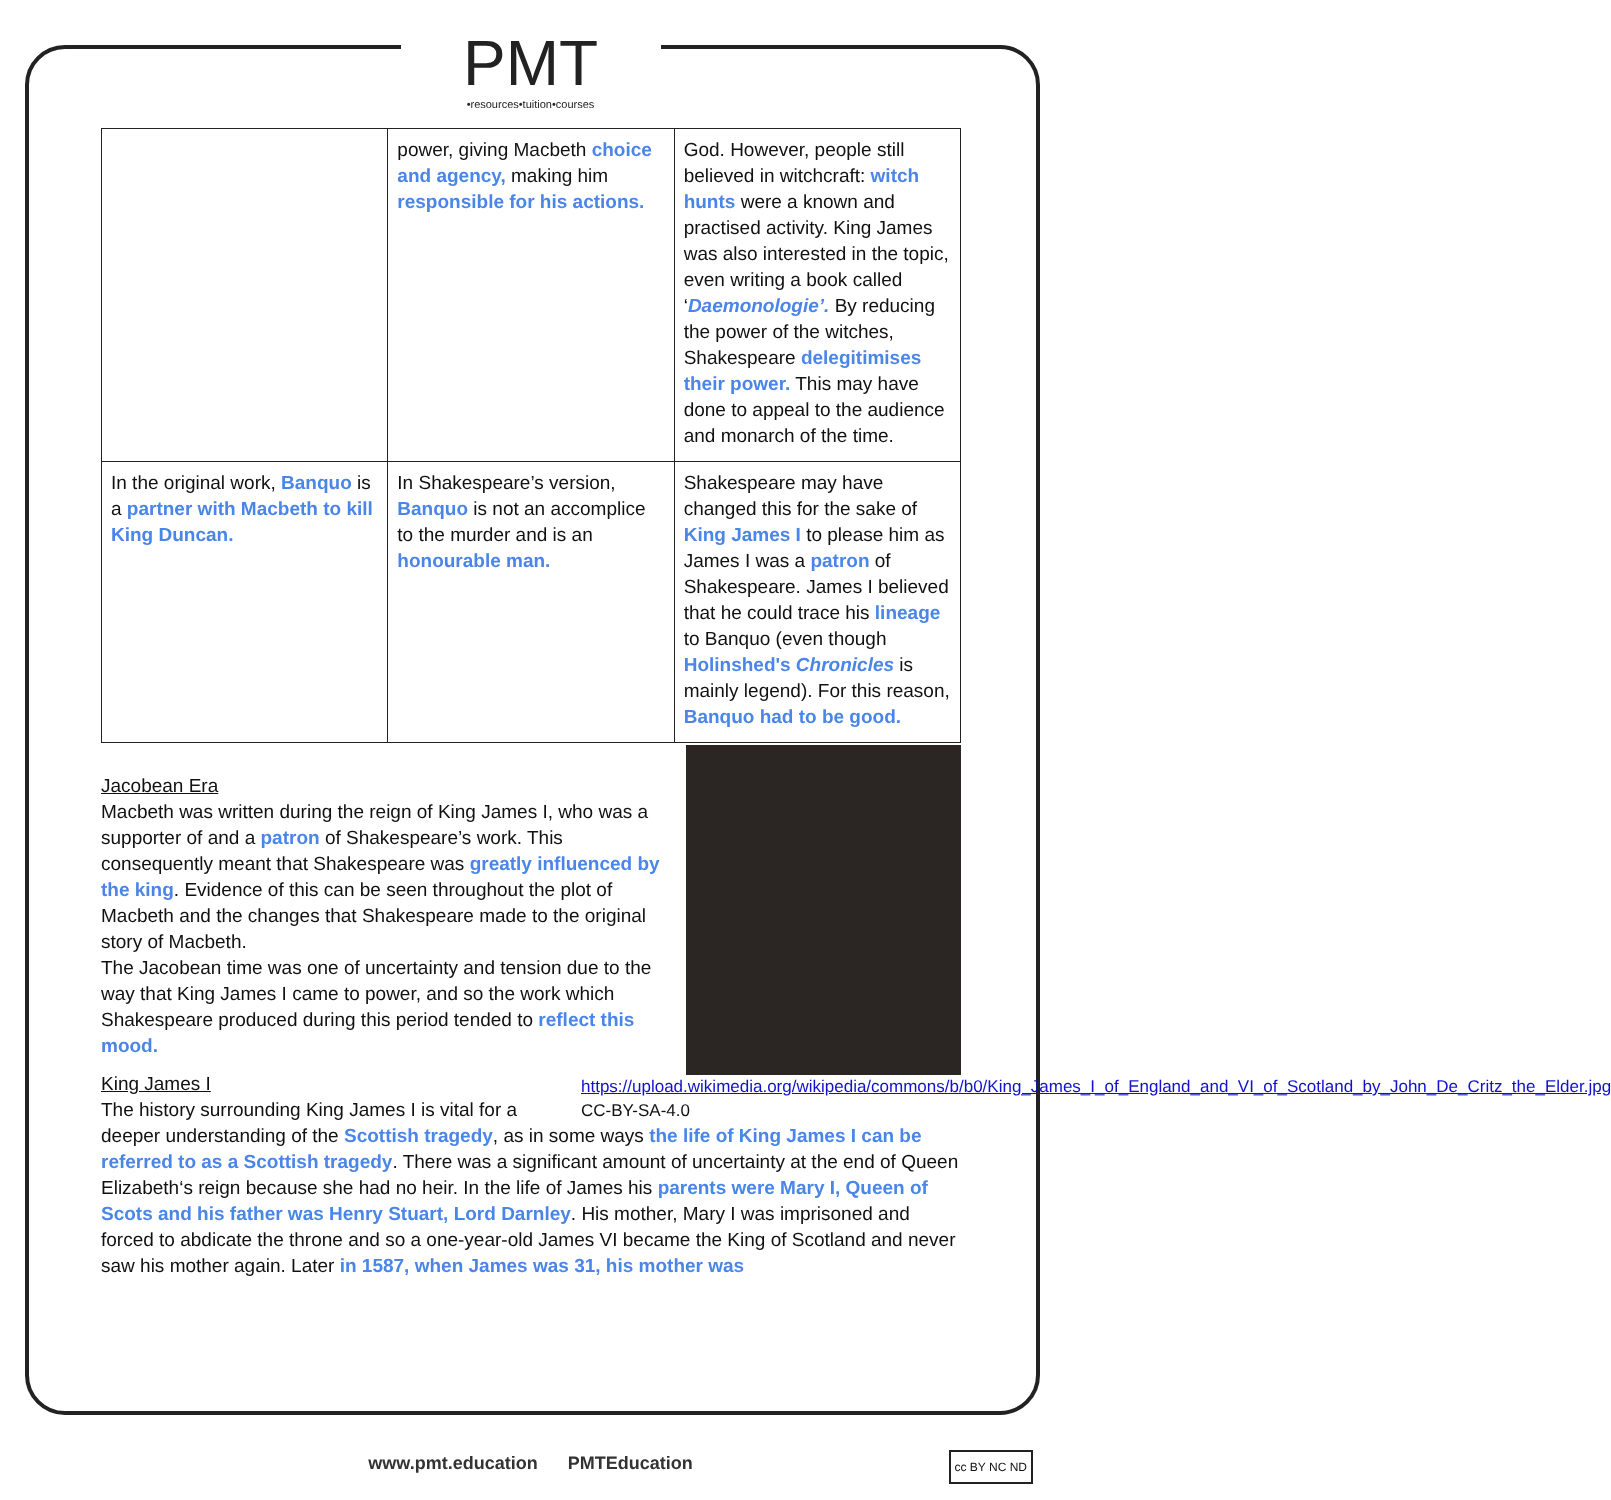PMT
•resources•tuition•courses
| | power, giving Macbeth choice and agency, making him responsible for his actions. | God. However, people still believed in witchcraft: witch hunts were a known and practised activity. King James was also interested in the topic, even writing a book called ‘ Daemonologie’. By reducing the power of the witches, Shakespeare delegitimises their power. This may have done to appeal to the audience and monarch of the time. |
| In the original work, Banquo is a partner with Macbeth to kill King Duncan. | In Shakespeare’s version, Banquo is not an accomplice to the murder and is an honourable man. | Shakespeare may have changed this for the sake of King James I to please him as James I was a patron of Shakespeare. James I believed that he could trace his lineage to Banquo (even though Holinshed's Chronicles is mainly legend). For this reason, Banquo had to be good. |
Jacobean Era
Macbeth was written during the reign of King James I, who was a supporter of and a patron of Shakespeare’s work. This consequently meant that Shakespeare was greatly influenced by the king. Evidence of this can be seen throughout the plot of Macbeth and the changes that Shakespeare made to the original story of Macbeth.
The Jacobean time was one of uncertainty and tension due to the way that King James I came to power, and so the work which Shakespeare produced during this period tended to reflect this mood.
https://upload.wikimedia.org/wikipedia/commons/b/b0/King_James_I_of_England_and_VI_of_Scotland_by_John_De_Critz_the_Elder.jpg CC-BY-SA-4.0
King James I
The history surrounding King James I is vital for a deeper understanding of the Scottish tragedy, as in some ways the life of King James I can be referred to as a Scottish tragedy. There was a significant amount of uncertainty at the end of Queen Elizabeth‘s reign because she had no heir. In the life of James his parents were Mary I, Queen of Scots and his father was Henry Stuart, Lord Darnley. His mother, Mary I was imprisoned and forced to abdicate the throne and so a one-year-old James VI became the King of Scotland and never saw his mother again. Later in 1587, when James was 31, his mother was
www.pmt.education PMTEducation cc BY NC ND